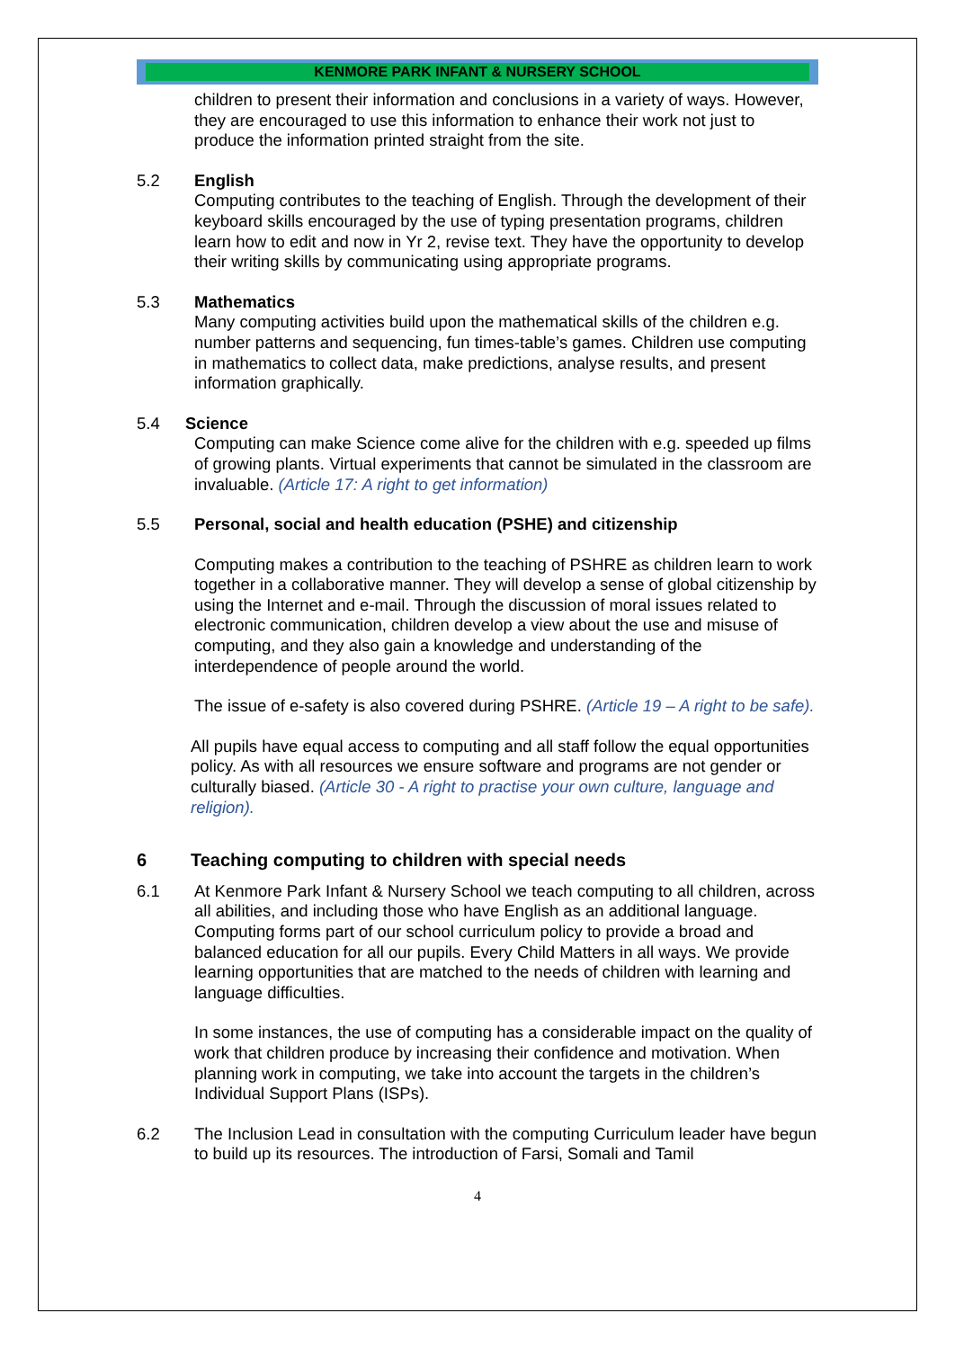KENMORE PARK INFANT & NURSERY SCHOOL
children to present their information and conclusions in a variety of ways. However, they are encouraged to use this information to enhance their work not just to produce the information printed straight from the site.
5.2 English
Computing contributes to the teaching of English. Through the development of their keyboard skills encouraged by the use of typing presentation programs, children learn how to edit and now in Yr 2, revise text. They have the opportunity to develop their writing skills by communicating using appropriate programs.
5.3 Mathematics
Many computing activities build upon the mathematical skills of the children e.g. number patterns and sequencing, fun times-table’s games. Children use computing in mathematics to collect data, make predictions, analyse results, and present information graphically.
5.4 Science
Computing can make Science come alive for the children with e.g. speeded up films of growing plants. Virtual experiments that cannot be simulated in the classroom are invaluable. (Article 17: A right to get information)
5.5 Personal, social and health education (PSHE) and citizenship
Computing makes a contribution to the teaching of PSHRE as children learn to work together in a collaborative manner. They will develop a sense of global citizenship by using the Internet and e-mail. Through the discussion of moral issues related to electronic communication, children develop a view about the use and misuse of computing, and they also gain a knowledge and understanding of the interdependence of people around the world.
The issue of e-safety is also covered during PSHRE. (Article 19 – A right to be safe).
All pupils have equal access to computing and all staff follow the equal opportunities policy. As with all resources we ensure software and programs are not gender or culturally biased. (Article 30 - A right to practise your own culture, language and religion).
6 Teaching computing to children with special needs
6.1 At Kenmore Park Infant & Nursery School we teach computing to all children, across all abilities, and including those who have English as an additional language. Computing forms part of our school curriculum policy to provide a broad and balanced education for all our pupils. Every Child Matters in all ways. We provide learning opportunities that are matched to the needs of children with learning and language difficulties.
In some instances, the use of computing has a considerable impact on the quality of work that children produce by increasing their confidence and motivation. When planning work in computing, we take into account the targets in the children’s Individual Support Plans (ISPs).
6.2 The Inclusion Lead in consultation with the computing Curriculum leader have begun to build up its resources. The introduction of Farsi, Somali and Tamil
4